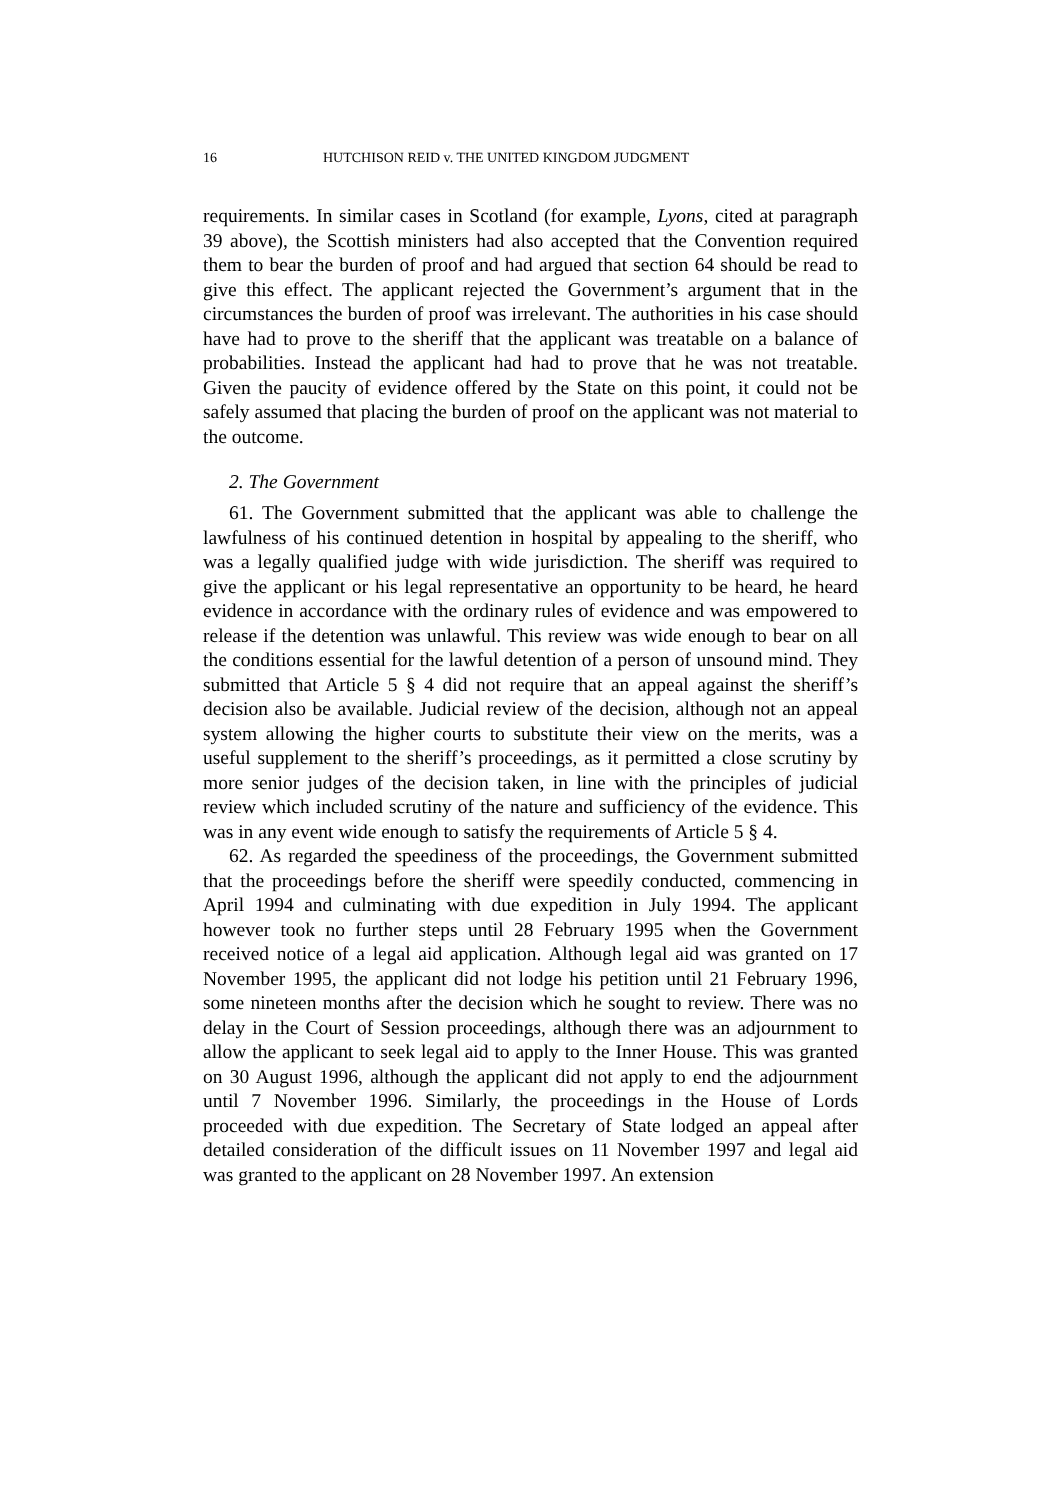16 HUTCHISON REID v. THE UNITED KINGDOM JUDGMENT
requirements. In similar cases in Scotland (for example, Lyons, cited at paragraph 39 above), the Scottish ministers had also accepted that the Convention required them to bear the burden of proof and had argued that section 64 should be read to give this effect. The applicant rejected the Government’s argument that in the circumstances the burden of proof was irrelevant. The authorities in his case should have had to prove to the sheriff that the applicant was treatable on a balance of probabilities. Instead the applicant had had to prove that he was not treatable. Given the paucity of evidence offered by the State on this point, it could not be safely assumed that placing the burden of proof on the applicant was not material to the outcome.
2. The Government
61. The Government submitted that the applicant was able to challenge the lawfulness of his continued detention in hospital by appealing to the sheriff, who was a legally qualified judge with wide jurisdiction. The sheriff was required to give the applicant or his legal representative an opportunity to be heard, he heard evidence in accordance with the ordinary rules of evidence and was empowered to release if the detention was unlawful. This review was wide enough to bear on all the conditions essential for the lawful detention of a person of unsound mind. They submitted that Article 5 § 4 did not require that an appeal against the sheriff’s decision also be available. Judicial review of the decision, although not an appeal system allowing the higher courts to substitute their view on the merits, was a useful supplement to the sheriff’s proceedings, as it permitted a close scrutiny by more senior judges of the decision taken, in line with the principles of judicial review which included scrutiny of the nature and sufficiency of the evidence. This was in any event wide enough to satisfy the requirements of Article 5 § 4.
62. As regarded the speediness of the proceedings, the Government submitted that the proceedings before the sheriff were speedily conducted, commencing in April 1994 and culminating with due expedition in July 1994. The applicant however took no further steps until 28 February 1995 when the Government received notice of a legal aid application. Although legal aid was granted on 17 November 1995, the applicant did not lodge his petition until 21 February 1996, some nineteen months after the decision which he sought to review. There was no delay in the Court of Session proceedings, although there was an adjournment to allow the applicant to seek legal aid to apply to the Inner House. This was granted on 30 August 1996, although the applicant did not apply to end the adjournment until 7 November 1996. Similarly, the proceedings in the House of Lords proceeded with due expedition. The Secretary of State lodged an appeal after detailed consideration of the difficult issues on 11 November 1997 and legal aid was granted to the applicant on 28 November 1997. An extension